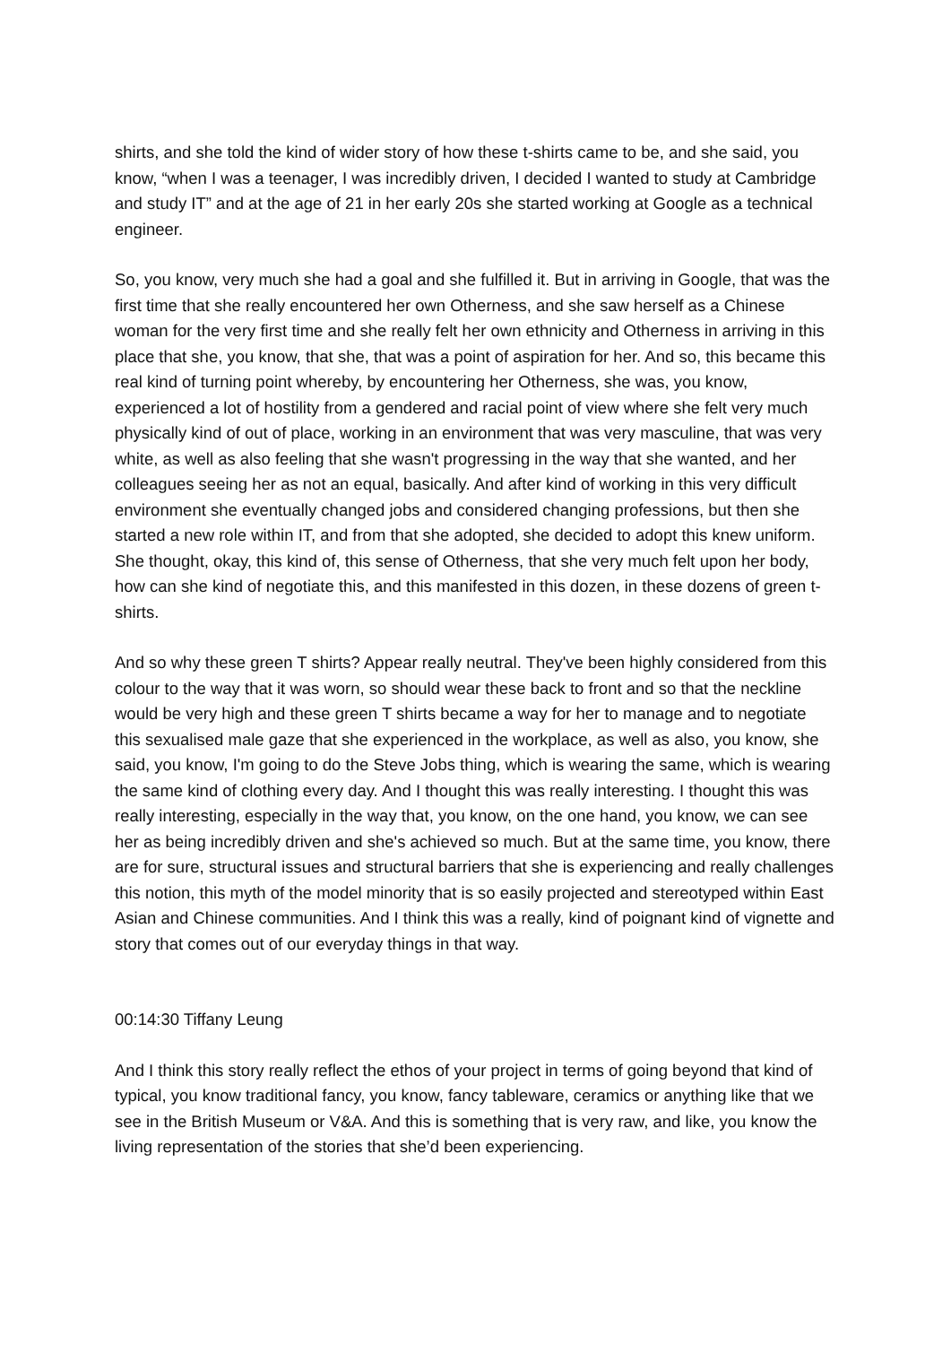shirts, and she told the kind of wider story of how these t-shirts came to be, and she said, you know, “when I was a teenager, I was incredibly driven, I decided I wanted to study at Cambridge and study IT” and at the age of 21 in her early 20s she started working at Google as a technical engineer.
So, you know, very much she had a goal and she fulfilled it. But in arriving in Google, that was the first time that she really encountered her own Otherness, and she saw herself as a Chinese woman for the very first time and she really felt her own ethnicity and Otherness in arriving in this place that she, you know, that she, that was a point of aspiration for her. And so, this became this real kind of turning point whereby, by encountering her Otherness, she was, you know, experienced a lot of hostility from a gendered and racial point of view where she felt very much physically kind of out of place, working in an environment that was very masculine, that was very white, as well as also feeling that she wasn't progressing in the way that she wanted, and her colleagues seeing her as not an equal, basically. And after kind of working in this very difficult environment she eventually changed jobs and considered changing professions, but then she started a new role within IT, and from that she adopted, she decided to adopt this knew uniform. She thought, okay, this kind of, this sense of Otherness, that she very much felt upon her body, how can she kind of negotiate this, and this manifested in this dozen, in these dozens of green t-shirts.
And so why these green T shirts? Appear really neutral. They've been highly considered from this colour to the way that it was worn, so should wear these back to front and so that the neckline would be very high and these green T shirts became a way for her to manage and to negotiate this sexualised male gaze that she experienced in the workplace, as well as also, you know, she said, you know, I'm going to do the Steve Jobs thing, which is wearing the same, which is wearing the same kind of clothing every day. And I thought this was really interesting. I thought this was really interesting, especially in the way that, you know, on the one hand, you know, we can see her as being incredibly driven and she's achieved so much. But at the same time, you know, there are for sure, structural issues and structural barriers that she is experiencing and really challenges this notion, this myth of the model minority that is so easily projected and stereotyped within East Asian and Chinese communities. And I think this was a really, kind of poignant kind of vignette and story that comes out of our everyday things in that way.
00:14:30 Tiffany Leung
And I think this story really reflect the ethos of your project in terms of going beyond that kind of typical, you know traditional fancy, you know, fancy tableware, ceramics or anything like that we see in the British Museum or V&A. And this is something that is very raw, and like, you know the living representation of the stories that she’d been experiencing.